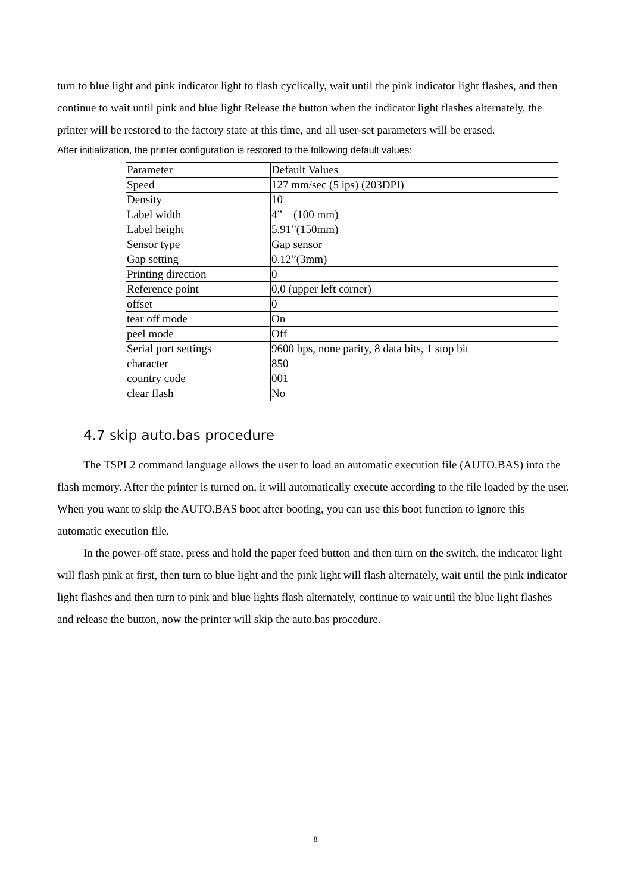turn to blue light and pink indicator light to flash cyclically, wait until the pink indicator light flashes, and then continue to wait until pink and blue light Release the button when the indicator light flashes alternately, the printer will be restored to the factory state at this time, and all user-set parameters will be erased.
After initialization, the printer configuration is restored to the following default values:
| Parameter | Default Values |
| Speed | 127 mm/sec (5 ips) (203DPI) |
| Density | 10 |
| Label width | 4” (100 mm) |
| Label height | 5.91”(150mm) |
| Sensor type | Gap sensor |
| Gap setting | 0.12”(3mm) |
| Printing direction | 0 |
| Reference point | 0,0 (upper left corner) |
| offset | 0 |
| tear off mode | On |
| peel mode | Off |
| Serial port settings | 9600 bps, none parity, 8 data bits, 1 stop bit |
| character | 850 |
| country code | 001 |
| clear flash | No |
4.7 skip auto.bas procedure
The TSPL2 command language allows the user to load an automatic execution file (AUTO.BAS) into the flash memory. After the printer is turned on, it will automatically execute according to the file loaded by the user. When you want to skip the AUTO.BAS boot after booting, you can use this boot function to ignore this automatic execution file.
In the power-off state, press and hold the paper feed button and then turn on the switch, the indicator light will flash pink at first, then turn to blue light and the pink light will flash alternately, wait until the pink indicator light flashes and then turn to pink and blue lights flash alternately, continue to wait until the blue light flashes and release the button, now the printer will skip the auto.bas procedure.
8